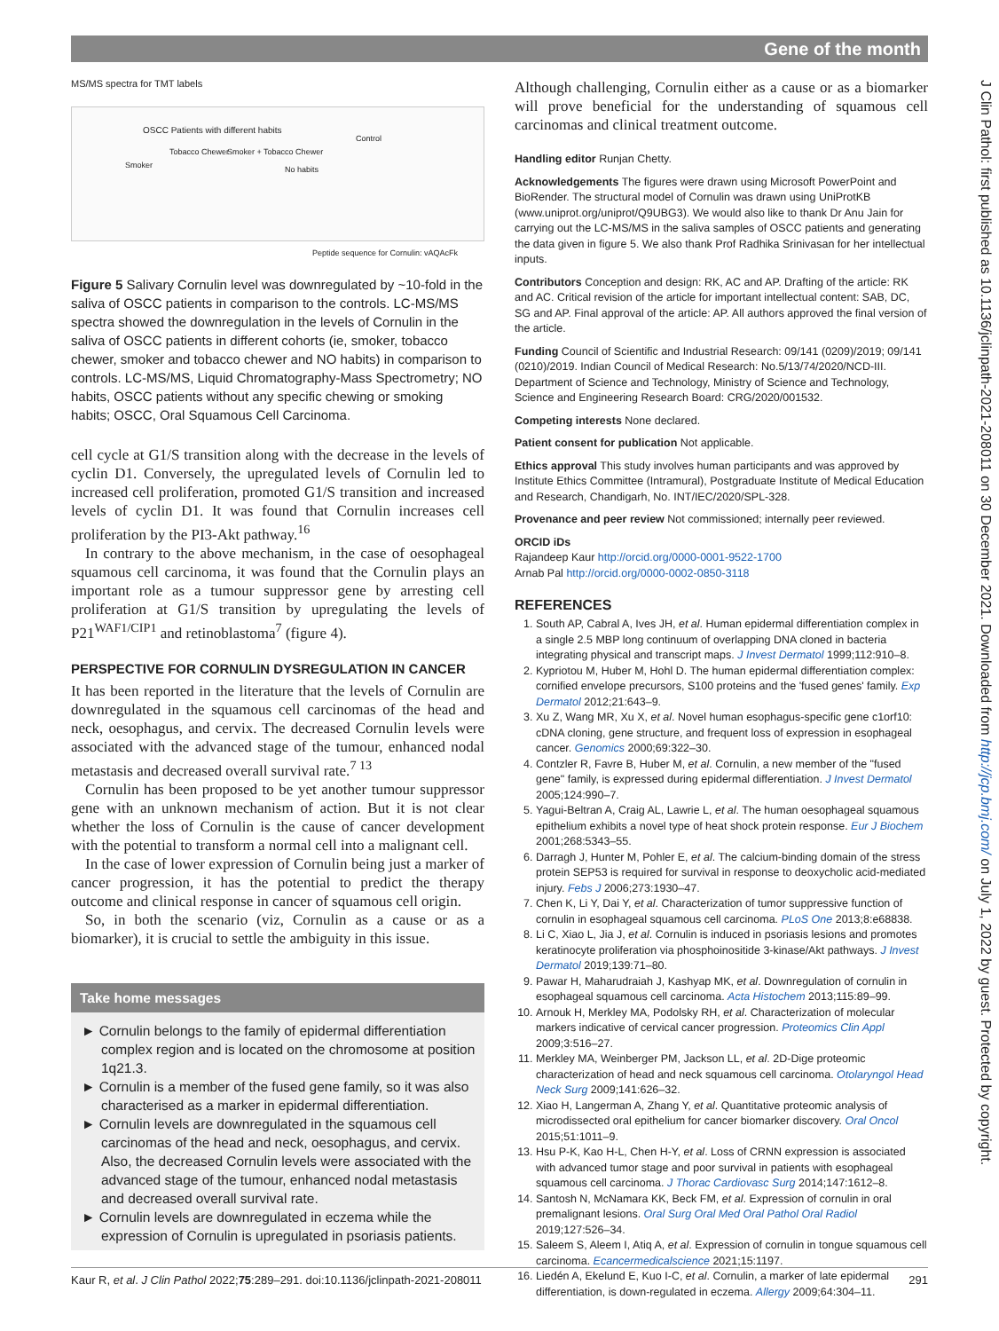Gene of the month
J Clin Pathol: first published as 10.1136/jclinpath-2021-208011 on 30 December 2021. Downloaded from http://jcp.bmj.com/ on July 1, 2022 by guest. Protected by copyright.
MS/MS spectra for TMT labels
OSCC Patients with different habits
Smoker
Tobacco Chewer Smoker + Tobacco Chewer
No habits
Control
Peptide sequence for Cornulin: vAQAcFk
Figure 5 Salivary Cornulin level was downregulated by ~10-fold in the saliva of OSCC patients in comparison to the controls. LC-MS/MS spectra showed the downregulation in the levels of Cornulin in the saliva of OSCC patients in different cohorts (ie, smoker, tobacco chewer, smoker and tobacco chewer and NO habits) in comparison to controls. LC-MS/MS, Liquid Chromatography-Mass Spectrometry; NO habits, OSCC patients without any specific chewing or smoking habits; OSCC, Oral Squamous Cell Carcinoma.
cell cycle at G1/S transition along with the decrease in the levels of cyclin D1. Conversely, the upregulated levels of Cornulin led to increased cell proliferation, promoted G1/S transition and increased levels of cyclin D1. It was found that Cornulin increases cell proliferation by the PI3-Akt pathway.<sup>16</sup>
In contrary to the above mechanism, in the case of oesophageal squamous cell carcinoma, it was found that the Cornulin plays an important role as a tumour suppressor gene by arresting cell proliferation at G1/S transition by upregulating the levels of P21<sup>WAF1/CIP1</sup> and retinoblastoma<sup>7</sup> (figure 4).
PERSPECTIVE FOR CORNULIN DYSREGULATION IN CANCER
It has been reported in the literature that the levels of Cornulin are downregulated in the squamous cell carcinomas of the head and neck, oesophagus, and cervix. The decreased Cornulin levels were associated with the advanced stage of the tumour, enhanced nodal metastasis and decreased overall survival rate.<sup>7 13</sup>
Cornulin has been proposed to be yet another tumour suppressor gene with an unknown mechanism of action. But it is not clear whether the loss of Cornulin is the cause of cancer development with the potential to transform a normal cell into a malignant cell.
In the case of lower expression of Cornulin being just a marker of cancer progression, it has the potential to predict the therapy outcome and clinical response in cancer of squamous cell origin.
So, in both the scenario (viz, Cornulin as a cause or as a biomarker), it is crucial to settle the ambiguity in this issue.
Take home messages
► Cornulin belongs to the family of epidermal differentiation complex region and is located on the chromosome at position 1q21.3.
► Cornulin is a member of the fused gene family, so it was also characterised as a marker in epidermal differentiation.
► Cornulin levels are downregulated in the squamous cell carcinomas of the head and neck, oesophagus, and cervix. Also, the decreased Cornulin levels were associated with the advanced stage of the tumour, enhanced nodal metastasis and decreased overall survival rate.
► Cornulin levels are downregulated in eczema while the expression of Cornulin is upregulated in psoriasis patients.
Although challenging, Cornulin either as a cause or as a biomarker will prove beneficial for the understanding of squamous cell carcinomas and clinical treatment outcome.
Handling editor Runjan Chetty.
Acknowledgements The figures were drawn using Microsoft PowerPoint and BioRender. The structural model of Cornulin was drawn using UniProtKB (www.uniprot.org/uniprot/Q9UBG3). We would also like to thank Dr Anu Jain for carrying out the LC-MS/MS in the saliva samples of OSCC patients and generating the data given in figure 5. We also thank Prof Radhika Srinivasan for her intellectual inputs.
Contributors Conception and design: RK, AC and AP. Drafting of the article: RK and AC. Critical revision of the article for important intellectual content: SAB, DC, SG and AP. Final approval of the article: AP. All authors approved the final version of the article.
Funding Council of Scientific and Industrial Research: 09/141 (0209)/2019; 09/141 (0210)/2019. Indian Council of Medical Research: No.5/13/74/2020/NCD-III. Department of Science and Technology, Ministry of Science and Technology, Science and Engineering Research Board: CRG/2020/001532.
Competing interests None declared.
Patient consent for publication Not applicable.
Ethics approval This study involves human participants and was approved by Institute Ethics Committee (Intramural), Postgraduate Institute of Medical Education and Research, Chandigarh, No. INT/IEC/2020/SPL-328.
Provenance and peer review Not commissioned; internally peer reviewed.
ORCID iDs
Rajandeep Kaur http://orcid.org/0000-0001-9522-1700
Arnab Pal http://orcid.org/0000-0002-0850-3118
REFERENCES
1. South AP, Cabral A, Ives JH, et al. Human epidermal differentiation complex in a single 2.5 MBP long continuum of overlapping DNA cloned in bacteria integrating physical and transcript maps. J Invest Dermatol 1999;112:910–8.
2. Kypriotou M, Huber M, Hohl D. The human epidermal differentiation complex: cornified envelope precursors, S100 proteins and the 'fused genes' family. Exp Dermatol 2012;21:643–9.
3. Xu Z, Wang MR, Xu X, et al. Novel human esophagus-specific gene c1orf10: cDNA cloning, gene structure, and frequent loss of expression in esophageal cancer. Genomics 2000;69:322–30.
4. Contzler R, Favre B, Huber M, et al. Cornulin, a new member of the "fused gene" family, is expressed during epidermal differentiation. J Invest Dermatol 2005;124:990–7.
5. Yagui-Beltran A, Craig AL, Lawrie L, et al. The human oesophageal squamous epithelium exhibits a novel type of heat shock protein response. Eur J Biochem 2001;268:5343–55.
6. Darragh J, Hunter M, Pohler E, et al. The calcium-binding domain of the stress protein SEP53 is required for survival in response to deoxycholic acid-mediated injury. Febs J 2006;273:1930–47.
7. Chen K, Li Y, Dai Y, et al. Characterization of tumor suppressive function of cornulin in esophageal squamous cell carcinoma. PLoS One 2013;8:e68838.
8. Li C, Xiao L, Jia J, et al. Cornulin is induced in psoriasis lesions and promotes keratinocyte proliferation via phosphoinositide 3-kinase/Akt pathways. J Invest Dermatol 2019;139:71–80.
9. Pawar H, Maharudraiah J, Kashyap MK, et al. Downregulation of cornulin in esophageal squamous cell carcinoma. Acta Histochem 2013;115:89–99.
10. Arnouk H, Merkley MA, Podolsky RH, et al. Characterization of molecular markers indicative of cervical cancer progression. Proteomics Clin Appl 2009;3:516–27.
11. Merkley MA, Weinberger PM, Jackson LL, et al. 2D-Dige proteomic characterization of head and neck squamous cell carcinoma. Otolaryngol Head Neck Surg 2009;141:626–32.
12. Xiao H, Langerman A, Zhang Y, et al. Quantitative proteomic analysis of microdissected oral epithelium for cancer biomarker discovery. Oral Oncol 2015;51:1011–9.
13. Hsu P-K, Kao H-L, Chen H-Y, et al. Loss of CRNN expression is associated with advanced tumor stage and poor survival in patients with esophageal squamous cell carcinoma. J Thorac Cardiovasc Surg 2014;147:1612–8.
14. Santosh N, McNamara KK, Beck FM, et al. Expression of cornulin in oral premalignant lesions. Oral Surg Oral Med Oral Pathol Oral Radiol 2019;127:526–34.
15. Saleem S, Aleem I, Atiq A, et al. Expression of cornulin in tongue squamous cell carcinoma. Ecancermedicalscience 2021;15:1197.
16. Liedén A, Ekelund E, Kuo I-C, et al. Cornulin, a marker of late epidermal differentiation, is down-regulated in eczema. Allergy 2009;64:304–11.
Kaur R, et al. J Clin Pathol 2022;75:289–291. doi:10.1136/jclinpath-2021-208011 291